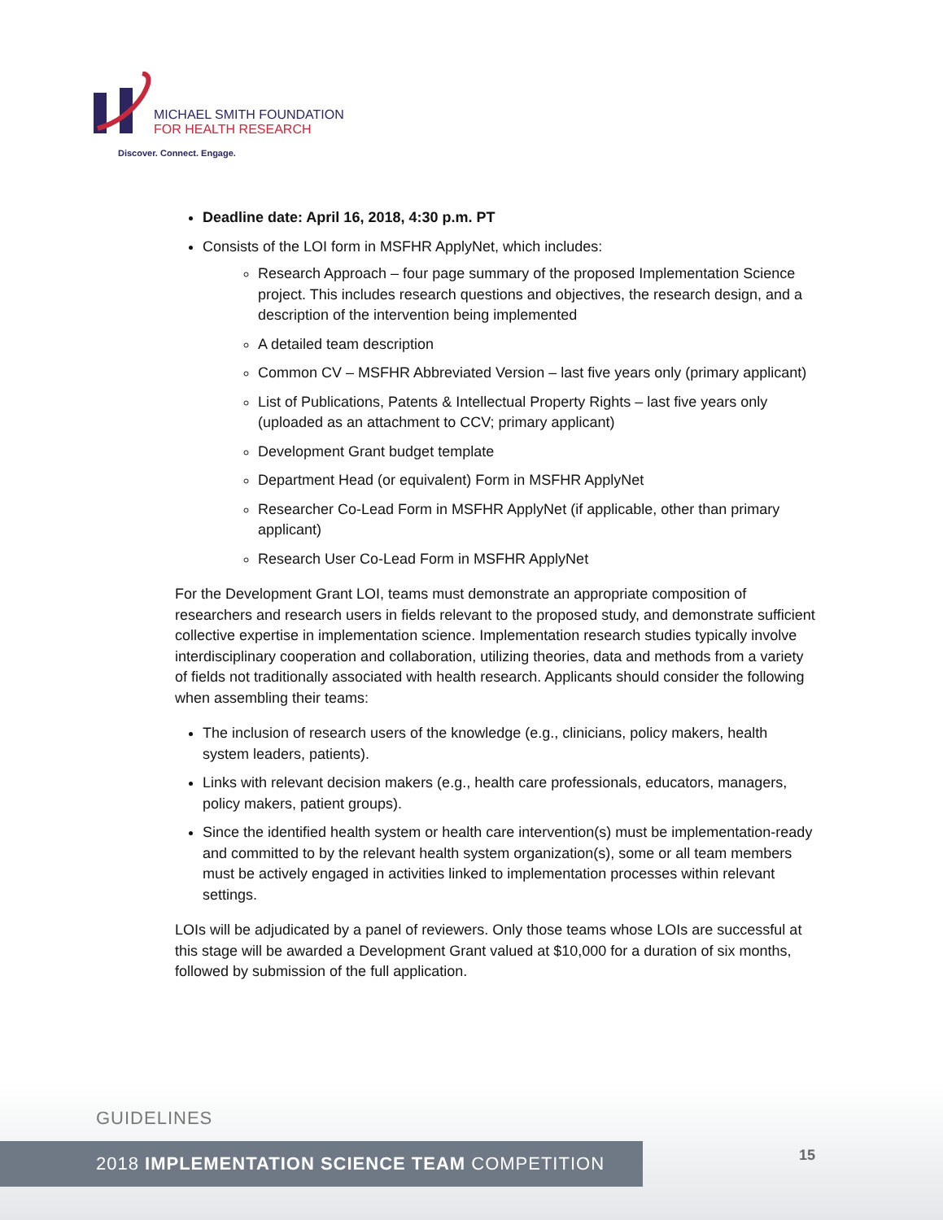MICHAEL SMITH FOUNDATION
FOR HEALTH RESEARCH
Discover. Connect. Engage.
Deadline date: April 16, 2018, 4:30 p.m. PT
Consists of the LOI form in MSFHR ApplyNet, which includes:
Research Approach – four page summary of the proposed Implementation Science project. This includes research questions and objectives, the research design, and a description of the intervention being implemented
A detailed team description
Common CV – MSFHR Abbreviated Version – last five years only (primary applicant)
List of Publications, Patents & Intellectual Property Rights – last five years only (uploaded as an attachment to CCV; primary applicant)
Development Grant budget template
Department Head (or equivalent) Form in MSFHR ApplyNet
Researcher Co-Lead Form in MSFHR ApplyNet (if applicable, other than primary applicant)
Research User Co-Lead Form in MSFHR ApplyNet
For the Development Grant LOI, teams must demonstrate an appropriate composition of researchers and research users in fields relevant to the proposed study, and demonstrate sufficient collective expertise in implementation science. Implementation research studies typically involve interdisciplinary cooperation and collaboration, utilizing theories, data and methods from a variety of fields not traditionally associated with health research. Applicants should consider the following when assembling their teams:
The inclusion of research users of the knowledge (e.g., clinicians, policy makers, health system leaders, patients).
Links with relevant decision makers (e.g., health care professionals, educators, managers, policy makers, patient groups).
Since the identified health system or health care intervention(s) must be implementation-ready and committed to by the relevant health system organization(s), some or all team members must be actively engaged in activities linked to implementation processes within relevant settings.
LOIs will be adjudicated by a panel of reviewers. Only those teams whose LOIs are successful at this stage will be awarded a Development Grant valued at $10,000 for a duration of six months, followed by submission of the full application.
GUIDELINES
2018 IMPLEMENTATION SCIENCE TEAM COMPETITION 15